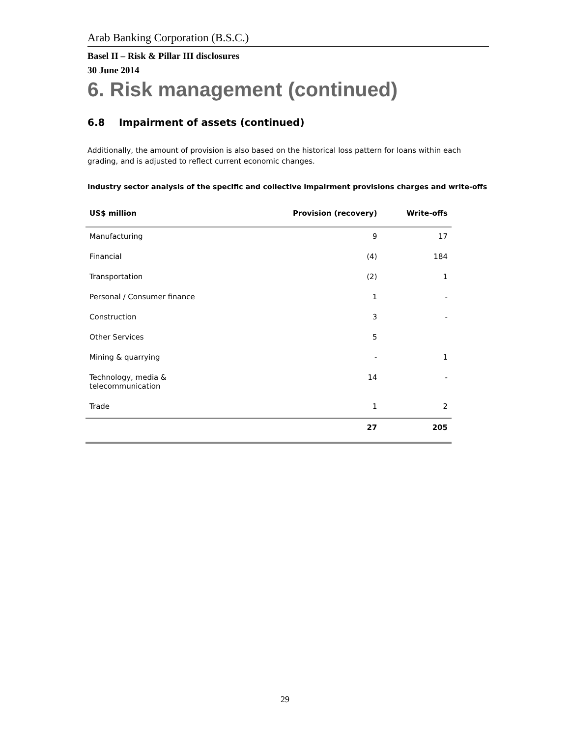Arab Banking Corporation (B.S.C.)
Basel II – Risk & Pillar III disclosures
30 June 2014
6. Risk management (continued)
6.8 Impairment of assets (continued)
Additionally, the amount of provision is also based on the historical loss pattern for loans within each grading, and is adjusted to reflect current economic changes.
Industry sector analysis of the specific and collective impairment provisions charges and write-offs
| US$ million | Provision (recovery) | Write-offs |
| --- | --- | --- |
| Manufacturing | 9 | 17 |
| Financial | (4) | 184 |
| Transportation | (2) | 1 |
| Personal / Consumer finance | 1 | - |
| Construction | 3 | - |
| Other Services | 5 | |
| Mining & quarrying | - | 1 |
| Technology, media & telecommunication | 14 | - |
| Trade | 1 | 2 |
| | 27 | 205 |
29